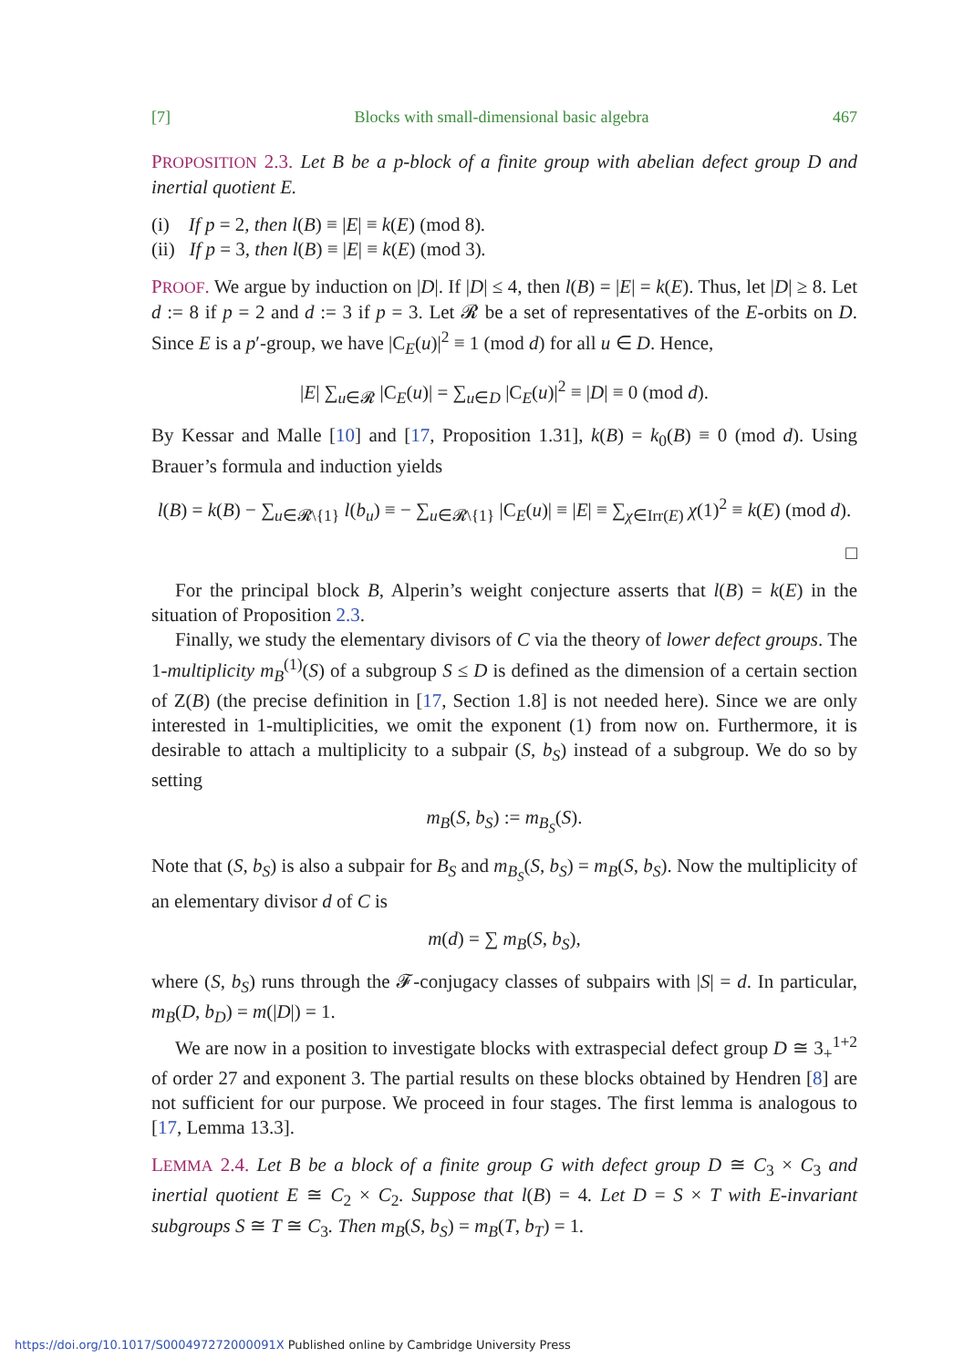[7] Blocks with small-dimensional basic algebra 467
PROPOSITION 2.3. Let B be a p-block of a finite group with abelian defect group D and inertial quotient E.
(i) If p = 2, then l(B) ≡ |E| ≡ k(E) (mod 8).
(ii) If p = 3, then l(B) ≡ |E| ≡ k(E) (mod 3).
PROOF. We argue by induction on |D|. If |D| ≤ 4, then l(B) = |E| = k(E). Thus, let |D| ≥ 8. Let d := 8 if p = 2 and d := 3 if p = 3. Let 𝓡 be a set of representatives of the E-orbits on D. Since E is a p′-group, we have |C<sub>E</sub>(u)|<sup>2</sup> ≡ 1 (mod d) for all u ∈ D. Hence,
|E| ∑<sub>u∈𝓡</sub> |C<sub>E</sub>(u)| = ∑<sub>u∈D</sub> |C<sub>E</sub>(u)|<sup>2</sup> ≡ |D| ≡ 0 (mod d).
By Kessar and Malle [10] and [17, Proposition 1.31], k(B) = k<sub>0</sub>(B) ≡ 0 (mod d). Using Brauer’s formula and induction yields
l(B) = k(B) − ∑<sub>u∈𝓡\{1}</sub> l(b<sub>u</sub>) ≡ − ∑<sub>u∈𝓡\{1}</sub> |C<sub>E</sub>(u)| ≡ |E| ≡ ∑<sub>χ∈Irr(E)</sub> χ(1)<sup>2</sup> ≡ k(E) (mod d).
□
For the principal block B, Alperin’s weight conjecture asserts that l(B) = k(E) in the situation of Proposition 2.3.
Finally, we study the elementary divisors of C via the theory of lower defect groups. The 1-multiplicity m<sub>B</sub><sup>(1)</sup>(S) of a subgroup S ≤ D is defined as the dimension of a certain section of Z(B) (the precise definition in [17, Section 1.8] is not needed here). Since we are only interested in 1-multiplicities, we omit the exponent (1) from now on. Furthermore, it is desirable to attach a multiplicity to a subpair (S, b<sub>S</sub>) instead of a subgroup. We do so by setting
m<sub>B</sub>(S, b<sub>S</sub>) := m<sub>B<sub>S</sub></sub>(S).
Note that (S, b<sub>S</sub>) is also a subpair for B<sub>S</sub> and m<sub>B<sub>S</sub></sub>(S, b<sub>S</sub>) = m<sub>B</sub>(S, b<sub>S</sub>). Now the multiplicity of an elementary divisor d of C is
m(d) = ∑ m<sub>B</sub>(S, b<sub>S</sub>),
where (S, b<sub>S</sub>) runs through the 𝓕-conjugacy classes of subpairs with |S| = d. In particular, m<sub>B</sub>(D, b<sub>D</sub>) = m(|D|) = 1.
We are now in a position to investigate blocks with extraspecial defect group D ≅ 3<sub>+</sub><sup>1+2</sup> of order 27 and exponent 3. The partial results on these blocks obtained by Hendren [8] are not sufficient for our purpose. We proceed in four stages. The first lemma is analogous to [17, Lemma 13.3].
LEMMA 2.4. Let B be a block of a finite group G with defect group D ≅ C<sub>3</sub> × C<sub>3</sub> and inertial quotient E ≅ C<sub>2</sub> × C<sub>2</sub>. Suppose that l(B) = 4. Let D = S × T with E-invariant subgroups S ≅ T ≅ C<sub>3</sub>. Then m<sub>B</sub>(S, b<sub>S</sub>) = m<sub>B</sub>(T, b<sub>T</sub>) = 1.
https://doi.org/10.1017/S000497272000091X Published online by Cambridge University Press